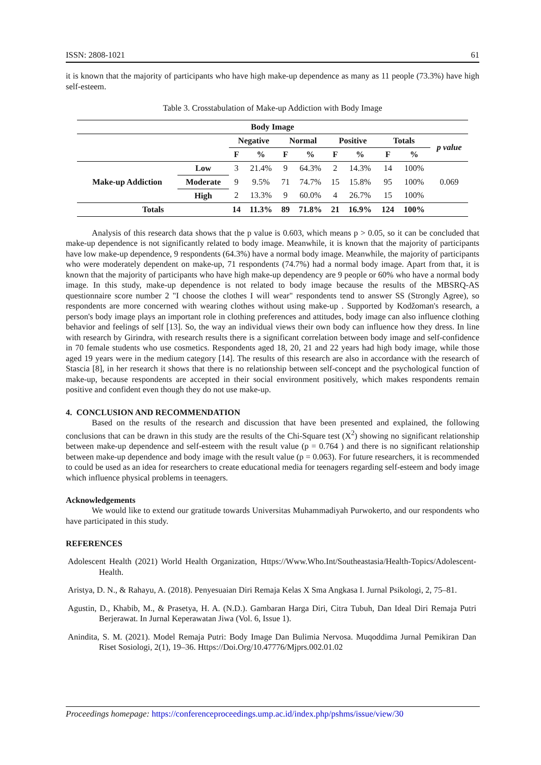ISSN: 2808-1021 61
it is known that the majority of participants who have high make-up dependence as many as 11 people (73.3%) have high self-esteem.
Table 3. Crosstabulation of Make-up Addiction with Body Image
| Body Image | | | | | | | | | | |
| --- | --- | --- | --- | --- | --- | --- | --- | --- | --- | --- |
| | | Negative | | Normal | | Positive | | Totals | | p value |
| | | F | % | F | % | F | % | F | % | |
| Make-up Addiction | Low | 3 | 21.4% | 9 | 64.3% | 2 | 14.3% | 14 | 100% | 0.069 |
| | Moderate | 9 | 9.5% | 71 | 74.7% | 15 | 15.8% | 95 | 100% | |
| | High | 2 | 13.3% | 9 | 60.0% | 4 | 26.7% | 15 | 100% | |
| Totals | | 14 | 11.3% | 89 | 71.8% | 21 | 16.9% | 124 | 100% | |
Analysis of this research data shows that the p value is 0.603, which means p > 0.05, so it can be concluded that make-up dependence is not significantly related to body image. Meanwhile, it is known that the majority of participants have low make-up dependence, 9 respondents (64.3%) have a normal body image. Meanwhile, the majority of participants who were moderately dependent on make-up, 71 respondents (74.7%) had a normal body image. Apart from that, it is known that the majority of participants who have high make-up dependency are 9 people or 60% who have a normal body image. In this study, make-up dependence is not related to body image because the results of the MBSRQ-AS questionnaire score number 2 "I choose the clothes I will wear" respondents tend to answer SS (Strongly Agree), so respondents are more concerned with wearing clothes without using make-up . Supported by Kodžoman's research, a person's body image plays an important role in clothing preferences and attitudes, body image can also influence clothing behavior and feelings of self [13]. So, the way an individual views their own body can influence how they dress. In line with research by Girindra, with research results there is a significant correlation between body image and self-confidence in 70 female students who use cosmetics. Respondents aged 18, 20, 21 and 22 years had high body image, while those aged 19 years were in the medium category [14]. The results of this research are also in accordance with the research of Stascia [8], in her research it shows that there is no relationship between self-concept and the psychological function of make-up, because respondents are accepted in their social environment positively, which makes respondents remain positive and confident even though they do not use make-up.
4. CONCLUSION AND RECOMMENDATION
Based on the results of the research and discussion that have been presented and explained, the following conclusions that can be drawn in this study are the results of the Chi-Square test (X<sup>2</sup>) showing no significant relationship between make-up dependence and self-esteem with the result value (p = 0.764 ) and there is no significant relationship between make-up dependence and body image with the result value (p = 0.063). For future researchers, it is recommended to could be used as an idea for researchers to create educational media for teenagers regarding self-esteem and body image which influence physical problems in teenagers.
Acknowledgements
We would like to extend our gratitude towards Universitas Muhammadiyah Purwokerto, and our respondents who have participated in this study.
REFERENCES
Adolescent Health (2021) World Health Organization, Https://Www.Who.Int/Southeastasia/Health-Topics/Adolescent-Health.
Aristya, D. N., & Rahayu, A. (2018). Penyesuaian Diri Remaja Kelas X Sma Angkasa I. Jurnal Psikologi, 2, 75–81.
Agustin, D., Khabib, M., & Prasetya, H. A. (N.D.). Gambaran Harga Diri, Citra Tubuh, Dan Ideal Diri Remaja Putri Berjerawat. In Jurnal Keperawatan Jiwa (Vol. 6, Issue 1).
Anindita, S. M. (2021). Model Remaja Putri: Body Image Dan Bulimia Nervosa. Muqoddima Jurnal Pemikiran Dan Riset Sosiologi, 2(1), 19–36. Https://Doi.Org/10.47776/Mjprs.002.01.02
Proceedings homepage: https://conferenceproceedings.ump.ac.id/index.php/pshms/issue/view/30